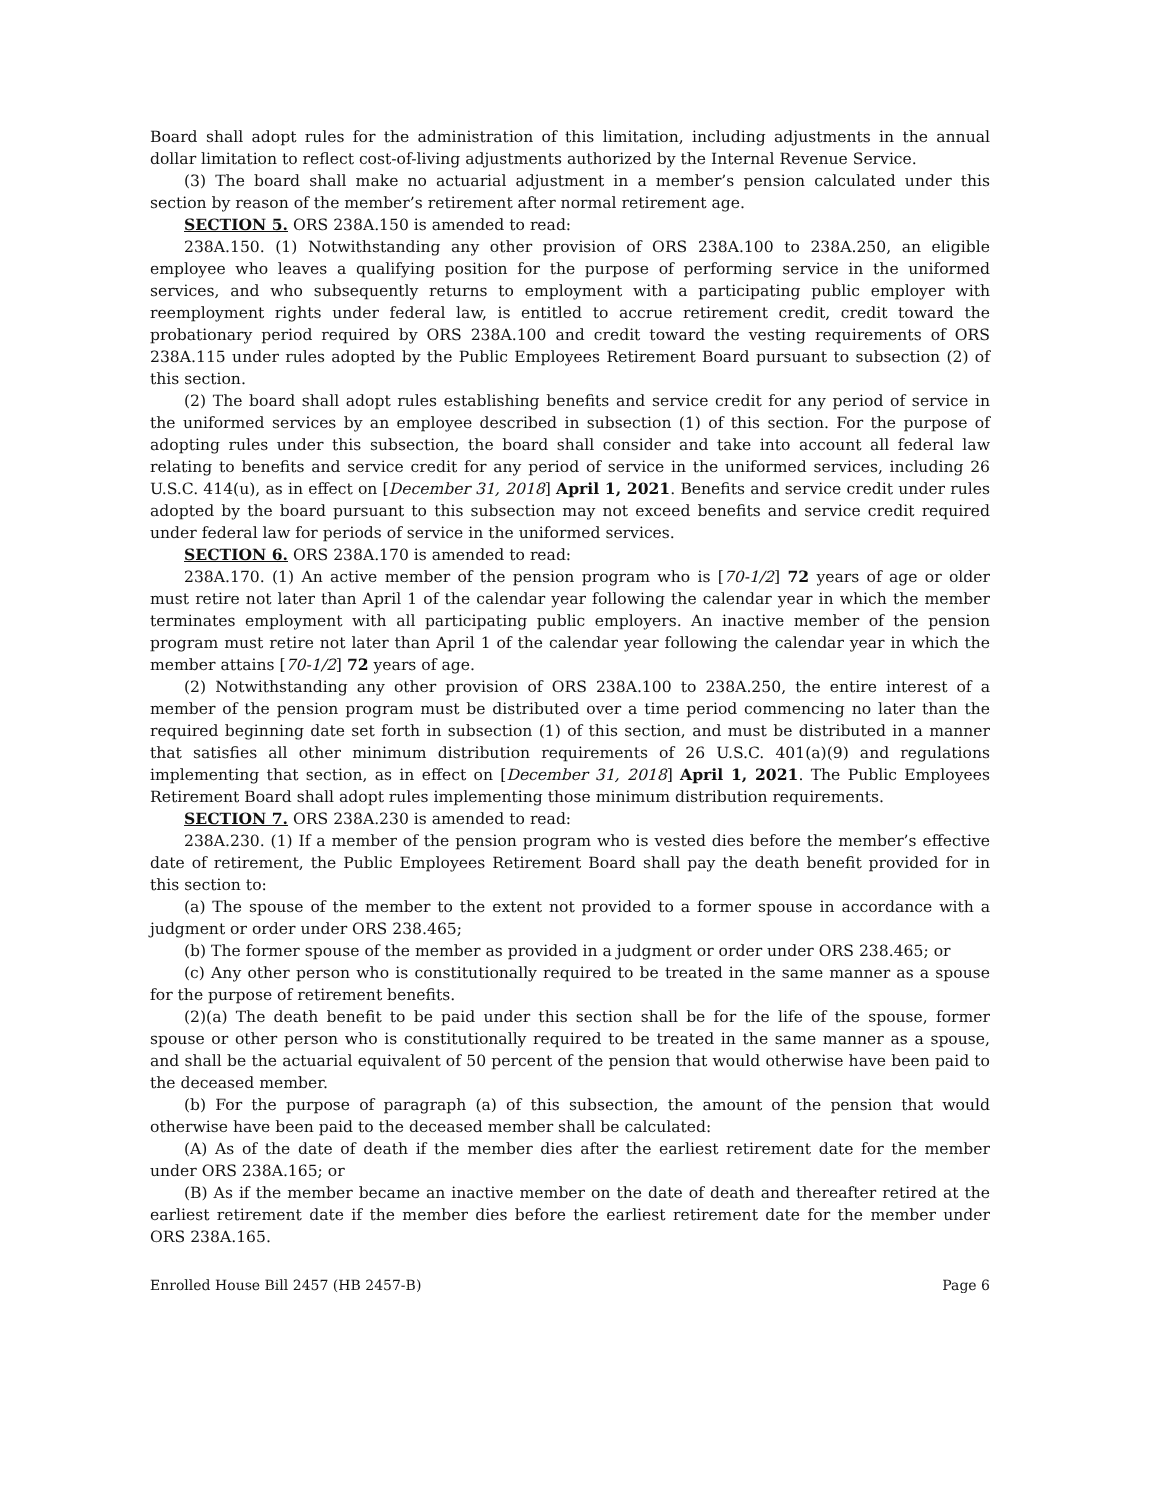Board shall adopt rules for the administration of this limitation, including adjustments in the annual dollar limitation to reflect cost-of-living adjustments authorized by the Internal Revenue Service.
(3) The board shall make no actuarial adjustment in a member’s pension calculated under this section by reason of the member’s retirement after normal retirement age.
SECTION 5. ORS 238A.150 is amended to read:
238A.150. (1) Notwithstanding any other provision of ORS 238A.100 to 238A.250, an eligible employee who leaves a qualifying position for the purpose of performing service in the uniformed services, and who subsequently returns to employment with a participating public employer with reemployment rights under federal law, is entitled to accrue retirement credit, credit toward the probationary period required by ORS 238A.100 and credit toward the vesting requirements of ORS 238A.115 under rules adopted by the Public Employees Retirement Board pursuant to subsection (2) of this section.
(2) The board shall adopt rules establishing benefits and service credit for any period of service in the uniformed services by an employee described in subsection (1) of this section. For the purpose of adopting rules under this subsection, the board shall consider and take into account all federal law relating to benefits and service credit for any period of service in the uniformed services, including 26 U.S.C. 414(u), as in effect on [December 31, 2018] April 1, 2021. Benefits and service credit under rules adopted by the board pursuant to this subsection may not exceed benefits and service credit required under federal law for periods of service in the uniformed services.
SECTION 6. ORS 238A.170 is amended to read:
238A.170. (1) An active member of the pension program who is [70-1/2] 72 years of age or older must retire not later than April 1 of the calendar year following the calendar year in which the member terminates employment with all participating public employers. An inactive member of the pension program must retire not later than April 1 of the calendar year following the calendar year in which the member attains [70-1/2] 72 years of age.
(2) Notwithstanding any other provision of ORS 238A.100 to 238A.250, the entire interest of a member of the pension program must be distributed over a time period commencing no later than the required beginning date set forth in subsection (1) of this section, and must be distributed in a manner that satisfies all other minimum distribution requirements of 26 U.S.C. 401(a)(9) and regulations implementing that section, as in effect on [December 31, 2018] April 1, 2021. The Public Employees Retirement Board shall adopt rules implementing those minimum distribution requirements.
SECTION 7. ORS 238A.230 is amended to read:
238A.230. (1) If a member of the pension program who is vested dies before the member’s effective date of retirement, the Public Employees Retirement Board shall pay the death benefit provided for in this section to:
(a) The spouse of the member to the extent not provided to a former spouse in accordance with a judgment or order under ORS 238.465;
(b) The former spouse of the member as provided in a judgment or order under ORS 238.465; or
(c) Any other person who is constitutionally required to be treated in the same manner as a spouse for the purpose of retirement benefits.
(2)(a) The death benefit to be paid under this section shall be for the life of the spouse, former spouse or other person who is constitutionally required to be treated in the same manner as a spouse, and shall be the actuarial equivalent of 50 percent of the pension that would otherwise have been paid to the deceased member.
(b) For the purpose of paragraph (a) of this subsection, the amount of the pension that would otherwise have been paid to the deceased member shall be calculated:
(A) As of the date of death if the member dies after the earliest retirement date for the member under ORS 238A.165; or
(B) As if the member became an inactive member on the date of death and thereafter retired at the earliest retirement date if the member dies before the earliest retirement date for the member under ORS 238A.165.
Enrolled House Bill 2457 (HB 2457-B) Page 6